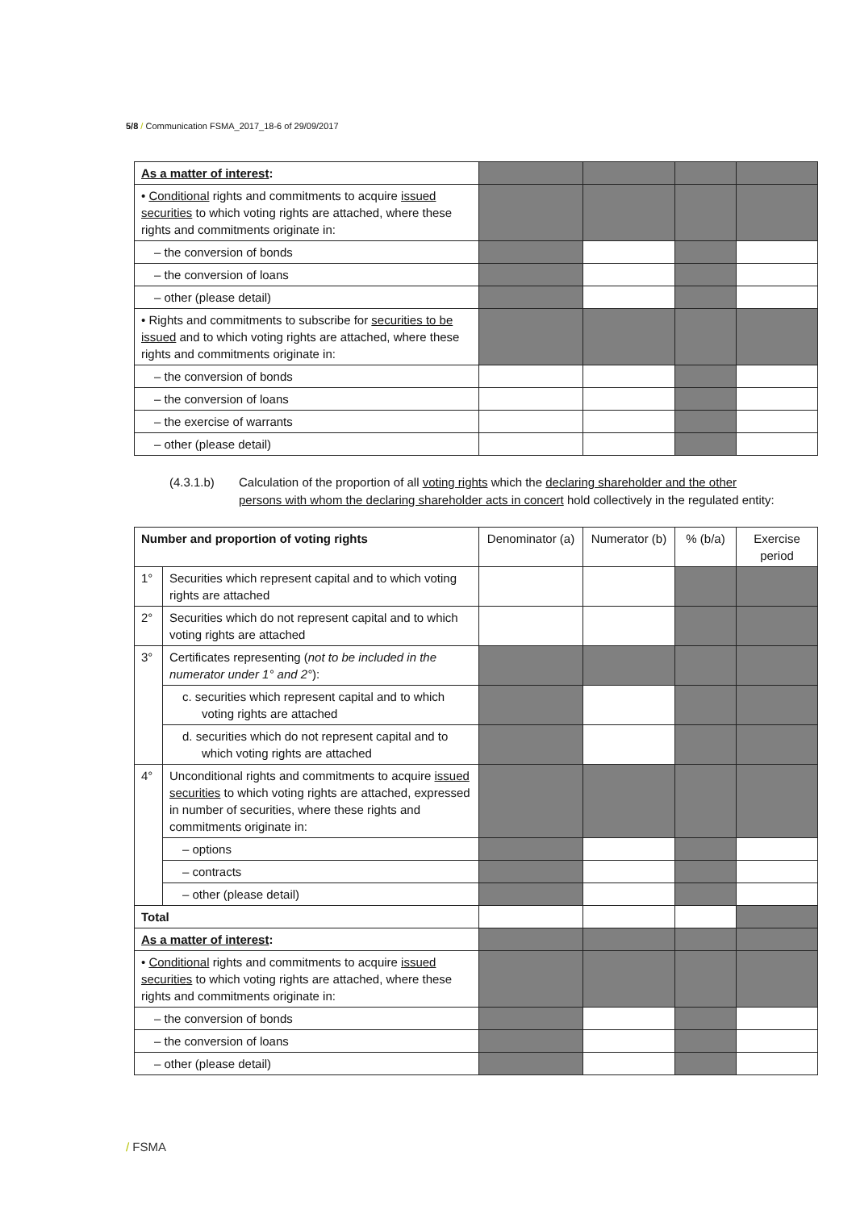5/8 / Communication FSMA_2017_18-6 of 29/09/2017
| As a matter of interest : | | | | |
| • Conditional rights and commitments to acquire issued securities to which voting rights are attached, where these rights and commitments originate in: | | | | |
| – the conversion of bonds | | | | |
| – the conversion of loans | | | | |
| – other (please detail) | | | | |
| • Rights and commitments to subscribe for securities to be issued and to which voting rights are attached, where these rights and commitments originate in: | | | | |
| – the conversion of bonds | | | | |
| – the conversion of loans | | | | |
| – the exercise of warrants | | | | |
| – other (please detail) | | | | |
(4.3.1.b) Calculation of the proportion of all voting rights which the declaring shareholder and the other persons with whom the declaring shareholder acts in concert hold collectively in the regulated entity:
| Number and proportion of voting rights | | Denominator (a) | Numerator (b) | % (b/a) | Exercise period |
| --- | --- | --- | --- | --- | --- |
| 1° | Securities which represent capital and to which voting rights are attached | | | | |
| 2° | Securities which do not represent capital and to which voting rights are attached | | | | |
| 3° | Certificates representing ( not to be included in the numerator under 1° and 2° ): | | | | |
| | c. securities which represent capital and to which voting rights are attached | | | | |
| | d. securities which do not represent capital and to which voting rights are attached | | | | |
| 4° | Unconditional rights and commitments to acquire issued securities to which voting rights are attached, expressed in number of securities, where these rights and commitments originate in: | | | | |
| | – options | | | | |
| | – contracts | | | | |
| | – other (please detail) | | | | |
| Total | | | | | |
| As a matter of interest : | | | | | |
| • Conditional rights and commitments to acquire issued securities to which voting rights are attached, where these rights and commitments originate in: | | | | | |
| – the conversion of bonds | | | | | |
| – the conversion of loans | | | | | |
| – other (please detail) | | | | | |
/ FSMA